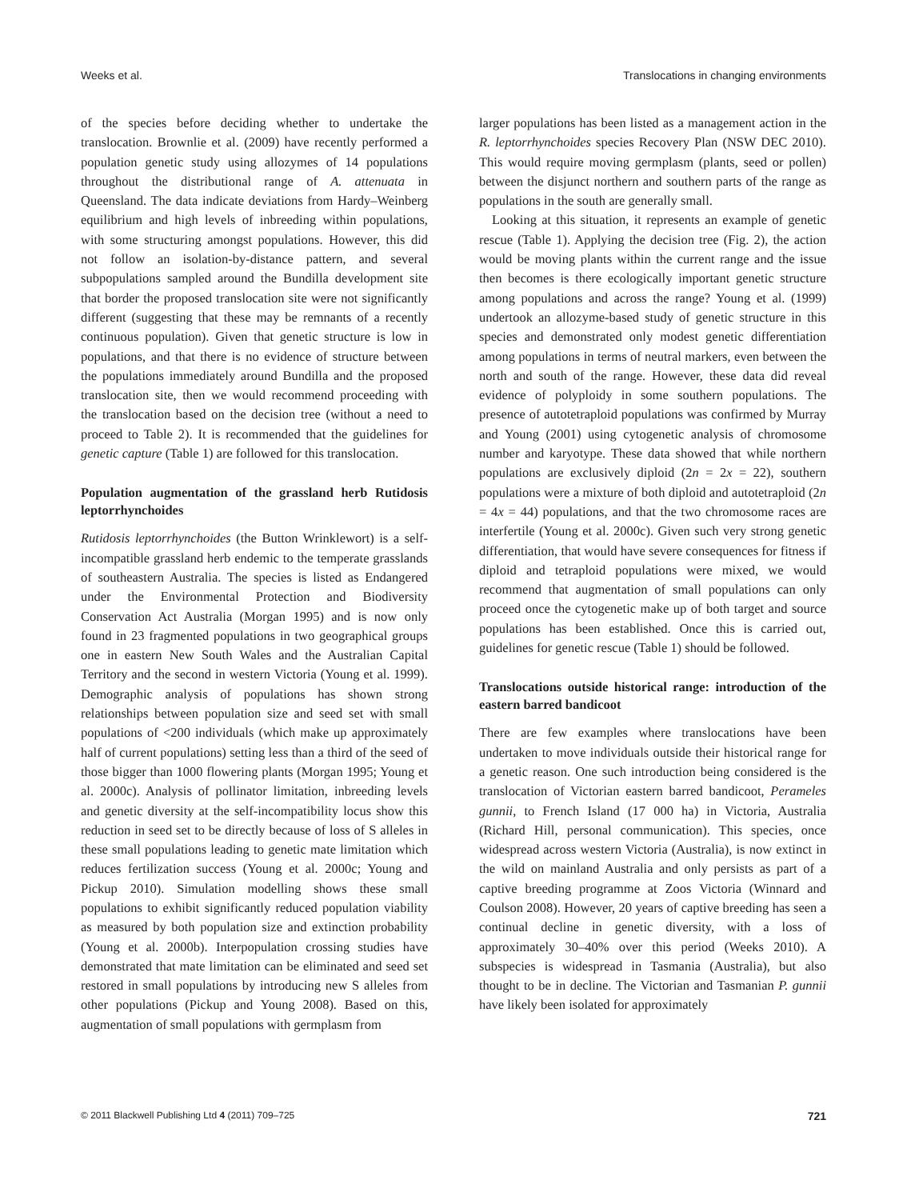Weeks et al. Translocations in changing environments
of the species before deciding whether to undertake the translocation. Brownlie et al. (2009) have recently performed a population genetic study using allozymes of 14 populations throughout the distributional range of A. attenuata in Queensland. The data indicate deviations from Hardy–Weinberg equilibrium and high levels of inbreeding within populations, with some structuring amongst populations. However, this did not follow an isolation-by-distance pattern, and several subpopulations sampled around the Bundilla development site that border the proposed translocation site were not significantly different (suggesting that these may be remnants of a recently continuous population). Given that genetic structure is low in populations, and that there is no evidence of structure between the populations immediately around Bundilla and the proposed translocation site, then we would recommend proceeding with the translocation based on the decision tree (without a need to proceed to Table 2). It is recommended that the guidelines for genetic capture (Table 1) are followed for this translocation.
Population augmentation of the grassland herb Rutidosis leptorrhynchoides
Rutidosis leptorrhynchoides (the Button Wrinklewort) is a self-incompatible grassland herb endemic to the temperate grasslands of southeastern Australia. The species is listed as Endangered under the Environmental Protection and Biodiversity Conservation Act Australia (Morgan 1995) and is now only found in 23 fragmented populations in two geographical groups one in eastern New South Wales and the Australian Capital Territory and the second in western Victoria (Young et al. 1999). Demographic analysis of populations has shown strong relationships between population size and seed set with small populations of <200 individuals (which make up approximately half of current populations) setting less than a third of the seed of those bigger than 1000 flowering plants (Morgan 1995; Young et al. 2000c). Analysis of pollinator limitation, inbreeding levels and genetic diversity at the self-incompatibility locus show this reduction in seed set to be directly because of loss of S alleles in these small populations leading to genetic mate limitation which reduces fertilization success (Young et al. 2000c; Young and Pickup 2010). Simulation modelling shows these small populations to exhibit significantly reduced population viability as measured by both population size and extinction probability (Young et al. 2000b). Interpopulation crossing studies have demonstrated that mate limitation can be eliminated and seed set restored in small populations by introducing new S alleles from other populations (Pickup and Young 2008). Based on this, augmentation of small populations with germplasm from
larger populations has been listed as a management action in the R. leptorrhynchoides species Recovery Plan (NSW DEC 2010). This would require moving germplasm (plants, seed or pollen) between the disjunct northern and southern parts of the range as populations in the south are generally small.
Looking at this situation, it represents an example of genetic rescue (Table 1). Applying the decision tree (Fig. 2), the action would be moving plants within the current range and the issue then becomes is there ecologically important genetic structure among populations and across the range? Young et al. (1999) undertook an allozyme-based study of genetic structure in this species and demonstrated only modest genetic differentiation among populations in terms of neutral markers, even between the north and south of the range. However, these data did reveal evidence of polyploidy in some southern populations. The presence of autotetraploid populations was confirmed by Murray and Young (2001) using cytogenetic analysis of chromosome number and karyotype. These data showed that while northern populations are exclusively diploid (2n = 2x = 22), southern populations were a mixture of both diploid and autotetraploid (2n = 4x = 44) populations, and that the two chromosome races are interfertile (Young et al. 2000c). Given such very strong genetic differentiation, that would have severe consequences for fitness if diploid and tetraploid populations were mixed, we would recommend that augmentation of small populations can only proceed once the cytogenetic make up of both target and source populations has been established. Once this is carried out, guidelines for genetic rescue (Table 1) should be followed.
Translocations outside historical range: introduction of the eastern barred bandicoot
There are few examples where translocations have been undertaken to move individuals outside their historical range for a genetic reason. One such introduction being considered is the translocation of Victorian eastern barred bandicoot, Perameles gunnii, to French Island (17 000 ha) in Victoria, Australia (Richard Hill, personal communication). This species, once widespread across western Victoria (Australia), is now extinct in the wild on mainland Australia and only persists as part of a captive breeding programme at Zoos Victoria (Winnard and Coulson 2008). However, 20 years of captive breeding has seen a continual decline in genetic diversity, with a loss of approximately 30–40% over this period (Weeks 2010). A subspecies is widespread in Tasmania (Australia), but also thought to be in decline. The Victorian and Tasmanian P. gunnii have likely been isolated for approximately
© 2011 Blackwell Publishing Ltd 4 (2011) 709–725 721